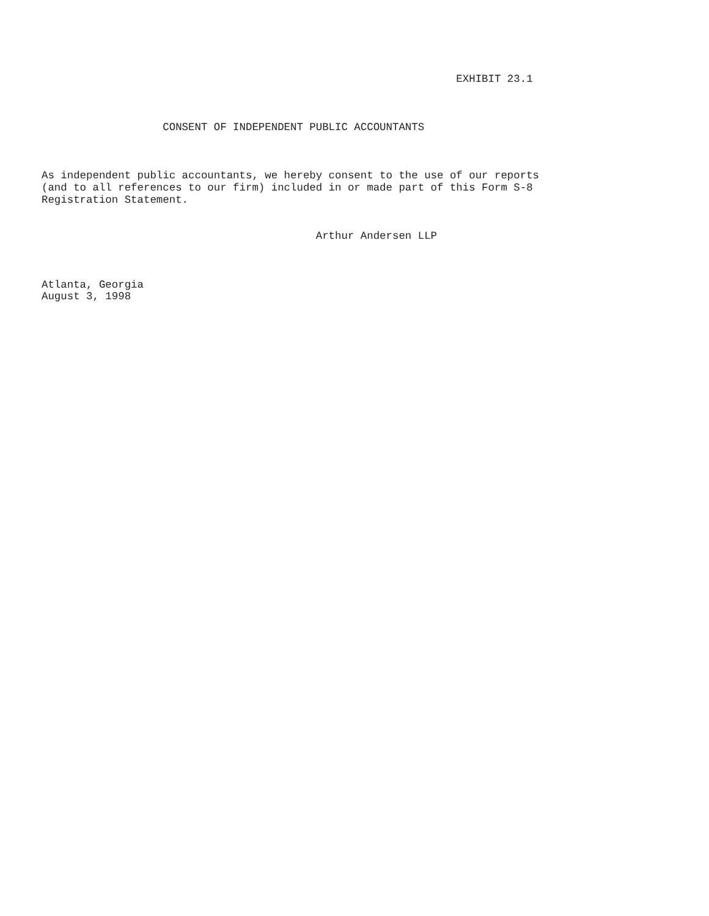EXHIBIT 23.1



                   CONSENT OF INDEPENDENT PUBLIC ACCOUNTANTS



As independent public accountants, we hereby consent to the use of our reports
(and to all references to our firm) included in or made part of this Form S-8
Registration Statement.


                                           Arthur Andersen LLP



Atlanta, Georgia
August 3, 1998